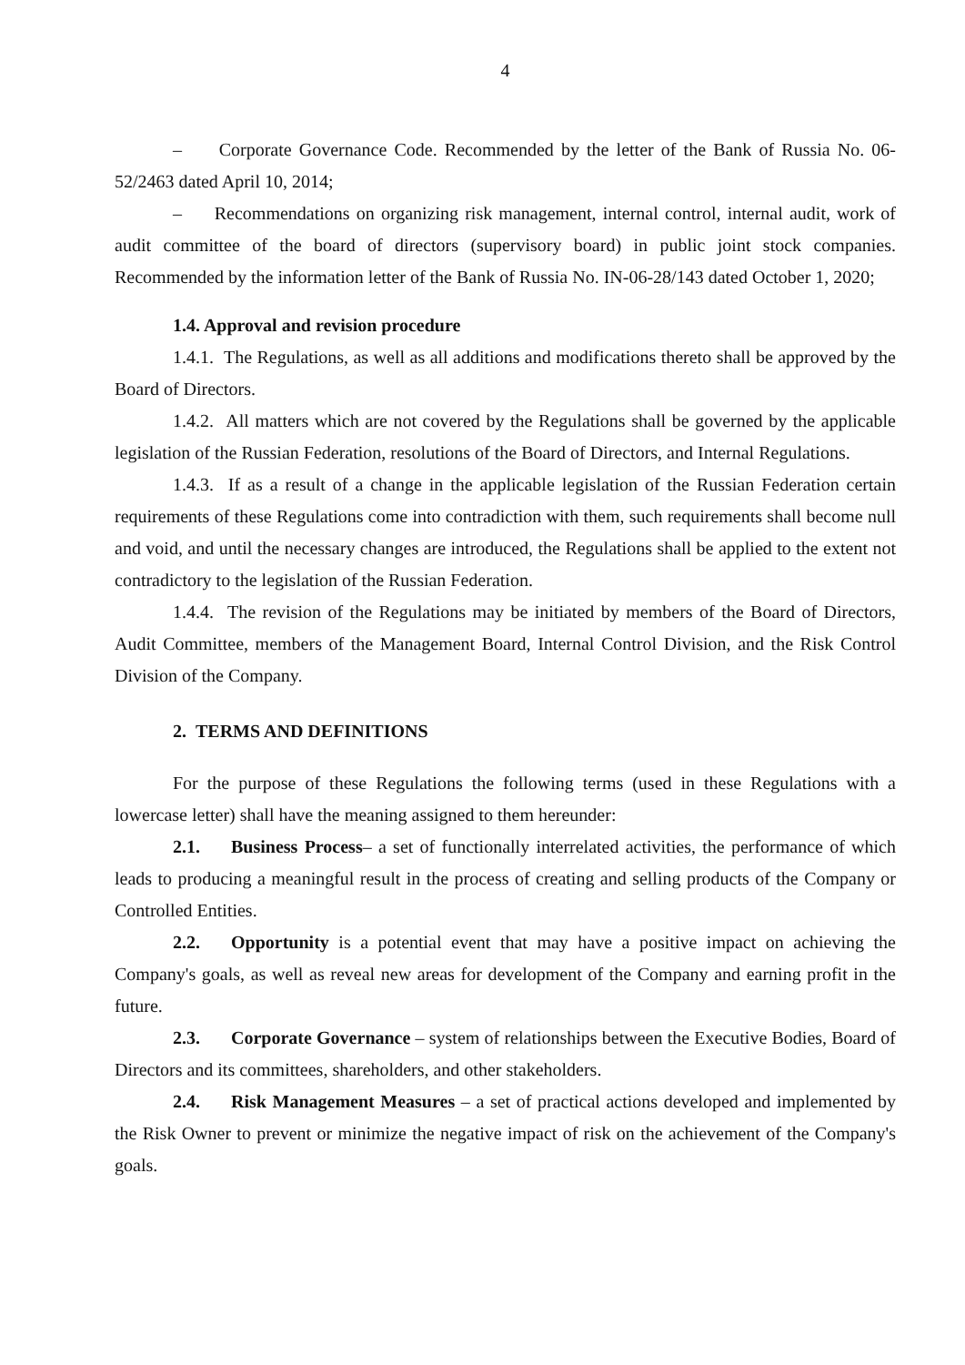4
– Corporate Governance Code. Recommended by the letter of the Bank of Russia No. 06-52/2463 dated April 10, 2014;
– Recommendations on organizing risk management, internal control, internal audit, work of audit committee of the board of directors (supervisory board) in public joint stock companies. Recommended by the information letter of the Bank of Russia No. IN-06-28/143 dated October 1, 2020;
1.4. Approval and revision procedure
1.4.1. The Regulations, as well as all additions and modifications thereto shall be approved by the Board of Directors.
1.4.2. All matters which are not covered by the Regulations shall be governed by the applicable legislation of the Russian Federation, resolutions of the Board of Directors, and Internal Regulations.
1.4.3. If as a result of a change in the applicable legislation of the Russian Federation certain requirements of these Regulations come into contradiction with them, such requirements shall become null and void, and until the necessary changes are introduced, the Regulations shall be applied to the extent not contradictory to the legislation of the Russian Federation.
1.4.4. The revision of the Regulations may be initiated by members of the Board of Directors, Audit Committee, members of the Management Board, Internal Control Division, and the Risk Control Division of the Company.
2. TERMS AND DEFINITIONS
For the purpose of these Regulations the following terms (used in these Regulations with a lowercase letter) shall have the meaning assigned to them hereunder:
2.1. Business Process– a set of functionally interrelated activities, the performance of which leads to producing a meaningful result in the process of creating and selling products of the Company or Controlled Entities.
2.2. Opportunity is a potential event that may have a positive impact on achieving the Company's goals, as well as reveal new areas for development of the Company and earning profit in the future.
2.3. Corporate Governance – system of relationships between the Executive Bodies, Board of Directors and its committees, shareholders, and other stakeholders.
2.4. Risk Management Measures – a set of practical actions developed and implemented by the Risk Owner to prevent or minimize the negative impact of risk on the achievement of the Company's goals.